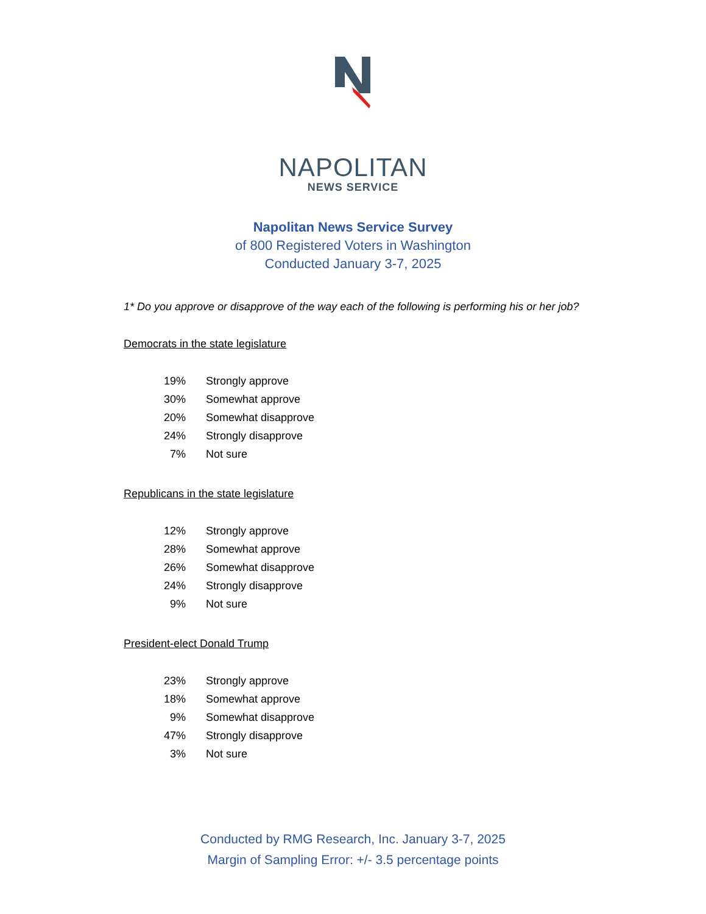NAPOLITAN
NEWS SERVICE
Napolitan News Service Survey
of 800 Registered Voters in Washington
Conducted January 3-7, 2025
1* Do you approve or disapprove of the way each of the following is performing his or her job?
Democrats in the state legislature
| 19% | Strongly approve |
| 30% | Somewhat approve |
| 20% | Somewhat disapprove |
| 24% | Strongly disapprove |
| 7% | Not sure |
Republicans in the state legislature
| 12% | Strongly approve |
| 28% | Somewhat approve |
| 26% | Somewhat disapprove |
| 24% | Strongly disapprove |
| 9% | Not sure |
President-elect Donald Trump
| 23% | Strongly approve |
| 18% | Somewhat approve |
| 9% | Somewhat disapprove |
| 47% | Strongly disapprove |
| 3% | Not sure |
Conducted by RMG Research, Inc. January 3-7, 2025
Margin of Sampling Error: +/- 3.5 percentage points